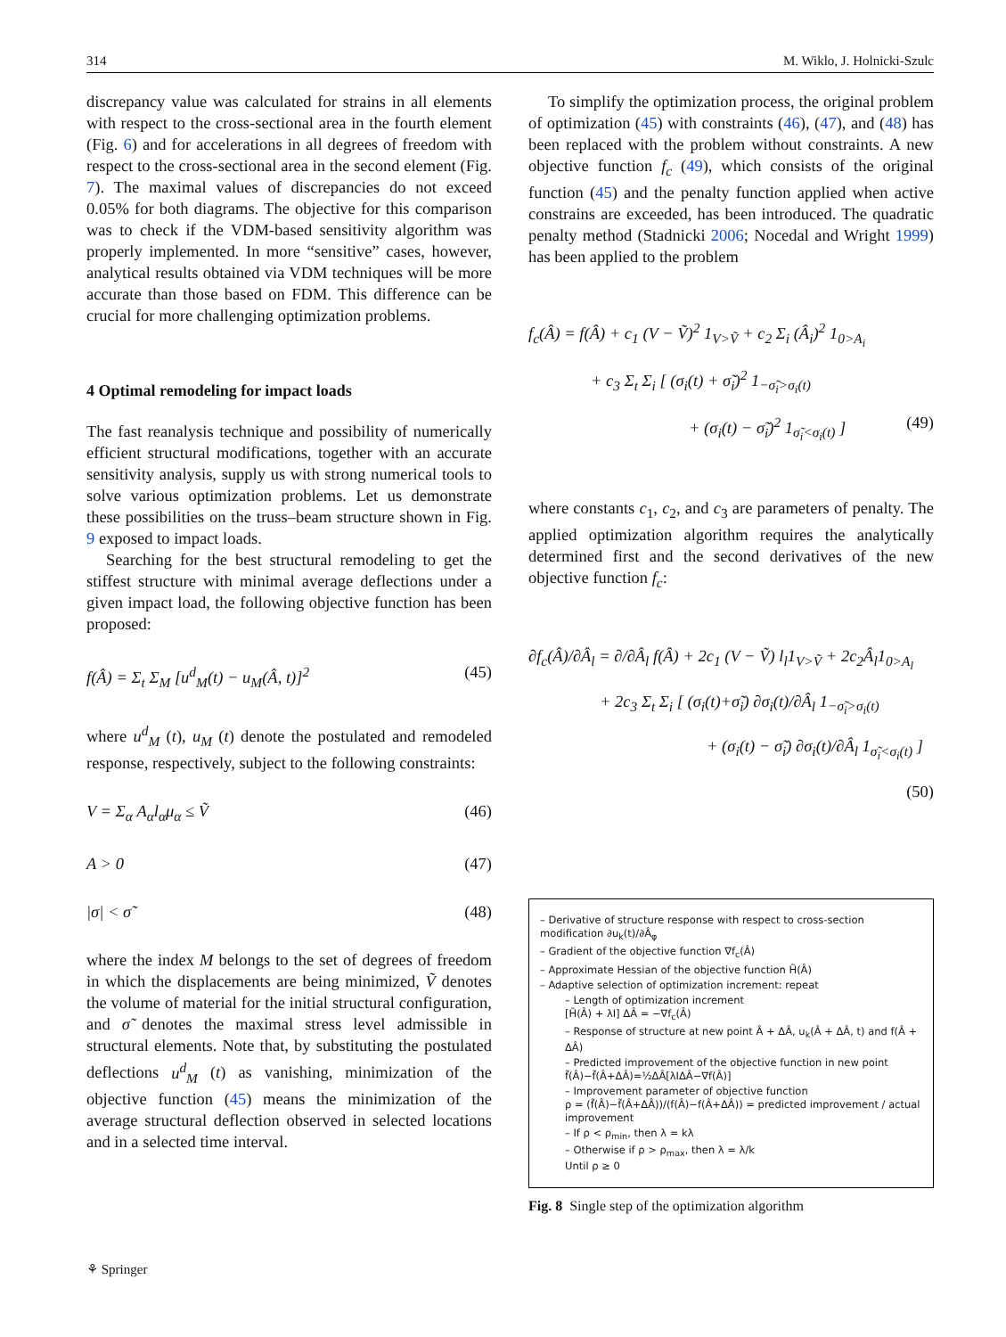314 M. Wiklo, J. Holnicki-Szulc
discrepancy value was calculated for strains in all elements with respect to the cross-sectional area in the fourth element (Fig. 6) and for accelerations in all degrees of freedom with respect to the cross-sectional area in the second element (Fig. 7). The maximal values of discrepancies do not exceed 0.05% for both diagrams. The objective for this comparison was to check if the VDM-based sensitivity algorithm was properly implemented. In more “sensitive” cases, however, analytical results obtained via VDM techniques will be more accurate than those based on FDM. This difference can be crucial for more challenging optimization problems.
4 Optimal remodeling for impact loads
The fast reanalysis technique and possibility of numerically efficient structural modifications, together with an accurate sensitivity analysis, supply us with strong numerical tools to solve various optimization problems. Let us demonstrate these possibilities on the truss–beam structure shown in Fig. 9 exposed to impact loads.
Searching for the best structural remodeling to get the stiffest structure with minimal average deflections under a given impact load, the following objective function has been proposed:
f(Â) = Σ<sub>t</sub> Σ<sub>M</sub> [u<sup>d</sup><sub>M</sub>(t) − u<sub>M</sub>(Â, t)]<sup>2</sup> (45)
where u<sup>d</sup><sub>M</sub> (t), u<sub>M</sub> (t) denote the postulated and remodeled response, respectively, subject to the following constraints:
V = Σ<sub>α</sub> A<sub>α</sub>l<sub>α</sub>μ<sub>α</sub> ≤ Ṽ (46)
A > 0 (47)
|σ| < σ̃ (48)
where the index M belongs to the set of degrees of freedom in which the displacements are being minimized, Ṽ denotes the volume of material for the initial structural configuration, and σ̃ denotes the maximal stress level admissible in structural elements. Note that, by substituting the postulated deflections u<sup>d</sup><sub>M</sub> (t) as vanishing, minimization of the objective function (45) means the minimization of the average structural deflection observed in selected locations and in a selected time interval.
To simplify the optimization process, the original problem of optimization (45) with constraints (46), (47), and (48) has been replaced with the problem without constraints. A new objective function f<sub>c</sub> (49), which consists of the original function (45) and the penalty function applied when active constrains are exceeded, has been introduced. The quadratic penalty method (Stadnicki 2006; Nocedal and Wright 1999) has been applied to the problem
f<sub>c</sub>(Â) = f(Â) + c<sub>1</sub> (V − Ṽ)<sup>2</sup> 1<sub>V>Ṽ</sub> + c<sub>2</sub> Σ<sub>i</sub> (Â<sub>i</sub>)<sup>2</sup> 1<sub>0>A<sub>i</sub></sub>
+ c<sub>3</sub> Σ<sub>t</sub> Σ<sub>i</sub> [ (σ<sub>i</sub>(t) + σ̃<sub>i</sub>)<sup>2</sup> 1<sub>−σ̃<sub>i</sub>>σ<sub>i</sub>(t)</sub>
+ (σ<sub>i</sub>(t) − σ̃<sub>i</sub>)<sup>2</sup> 1<sub>σ̃<sub>i</sub><σ<sub>i</sub>(t)</sub> ] (49)
where constants c<sub>1</sub>, c<sub>2</sub>, and c<sub>3</sub> are parameters of penalty. The applied optimization algorithm requires the analytically determined first and the second derivatives of the new objective function f<sub>c</sub>:
∂f<sub>c</sub>(Â)/∂Â<sub>l</sub> = ∂/∂Â<sub>l</sub> f(Â) + 2c<sub>1</sub> (V − Ṽ) l<sub>l</sub>1<sub>V>Ṽ</sub> + 2c<sub>2</sub>Â<sub>l</sub>1<sub>0>A<sub>l</sub></sub>
+ 2c<sub>3</sub> Σ<sub>t</sub> Σ<sub>i</sub> [ (σ<sub>i</sub>(t)+σ̃<sub>i</sub>) ∂σ<sub>i</sub>(t)/∂Â<sub>l</sub> 1<sub>−σ̃<sub>i</sub>>σ<sub>i</sub>(t)</sub>
+ (σ<sub>i</sub>(t) − σ̃<sub>i</sub>) ∂σ<sub>i</sub>(t)/∂Â<sub>l</sub> 1<sub>σ̃<sub>i</sub><σ<sub>i</sub>(t)</sub> ]
(50)
– Derivative of structure response with respect to cross-section modification ∂u<sub>k</sub>(t)/∂Â<sub>φ</sub>
– Gradient of the objective function ∇f<sub>c</sub>(Â)
– Approximate Hessian of the objective function H̃(Â)
– Adaptive selection of optimization increment: repeat
– Length of optimization increment
[H̃(Â) + λI] ΔÂ = −∇f<sub>c</sub>(Â)
– Response of structure at new point Â + ΔÂ, u<sub>k</sub>(Â + ΔÂ, t) and f(Â + ΔÂ)
– Predicted improvement of the objective function in new point
f̃(Â)−f̃(Â+ΔÂ)=½ΔÂ[λIΔÂ−∇f(Â)]
– Improvement parameter of objective function
ρ = (f̃(Â)−f̃(Â+ΔÂ))/(f(Â)−f(Â+ΔÂ)) = predicted improvement / actual improvement
– If ρ < ρ<sub>min</sub>, then λ = kλ
– Otherwise if ρ > ρ<sub>max</sub>, then λ = λ/k
Until ρ ≥ 0
Fig. 8 Single step of the optimization algorithm
⚘ Springer